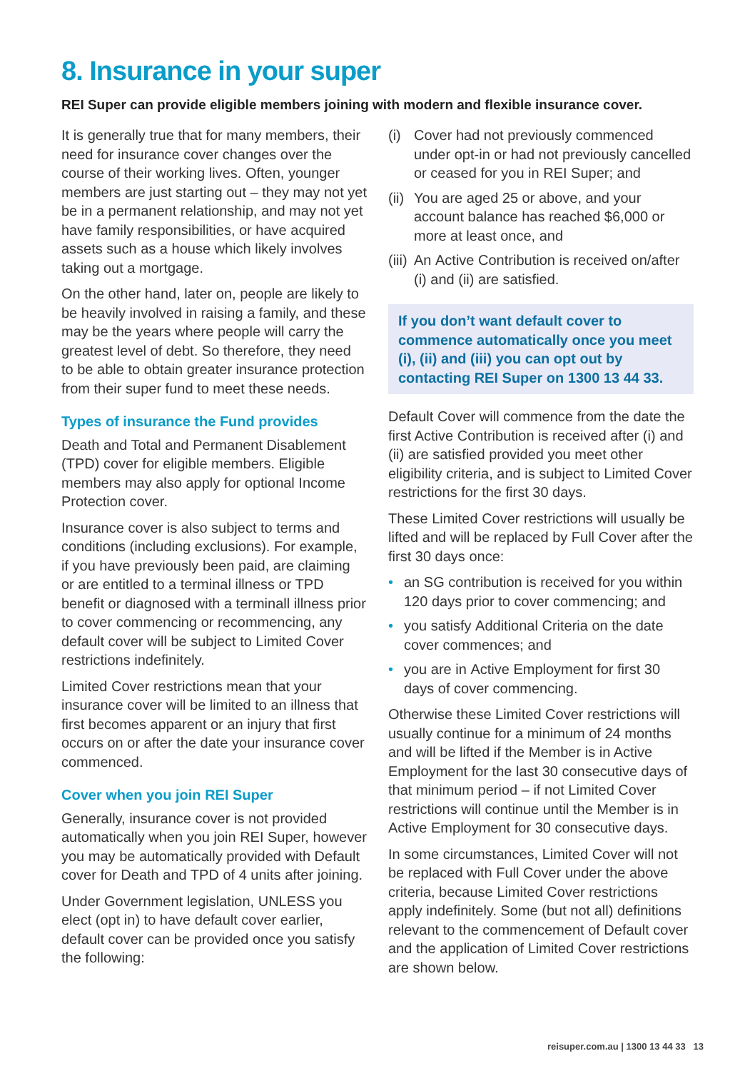8. Insurance in your super
REI Super can provide eligible members joining with modern and flexible insurance cover.
It is generally true that for many members, their need for insurance cover changes over the course of their working lives. Often, younger members are just starting out – they may not yet be in a permanent relationship, and may not yet have family responsibilities, or have acquired assets such as a house which likely involves taking out a mortgage.
On the other hand, later on, people are likely to be heavily involved in raising a family, and these may be the years where people will carry the greatest level of debt. So therefore, they need to be able to obtain greater insurance protection from their super fund to meet these needs.
Types of insurance the Fund provides
Death and Total and Permanent Disablement (TPD) cover for eligible members. Eligible members may also apply for optional Income Protection cover.
Insurance cover is also subject to terms and conditions (including exclusions). For example, if you have previously been paid, are claiming or are entitled to a terminal illness or TPD benefit or diagnosed with a terminall illness prior to cover commencing or recommencing, any default cover will be subject to Limited Cover restrictions indefinitely.
Limited Cover restrictions mean that your insurance cover will be limited to an illness that first becomes apparent or an injury that first occurs on or after the date your insurance cover commenced.
Cover when you join REI Super
Generally, insurance cover is not provided automatically when you join REI Super, however you may be automatically provided with Default cover for Death and TPD of 4 units after joining.
Under Government legislation, UNLESS you elect (opt in) to have default cover earlier, default cover can be provided once you satisfy the following:
(i) Cover had not previously commenced under opt-in or had not previously cancelled or ceased for you in REI Super; and
(ii) You are aged 25 or above, and your account balance has reached $6,000 or more at least once, and
(iii) An Active Contribution is received on/after (i) and (ii) are satisfied.
If you don’t want default cover to commence automatically once you meet (i), (ii) and (iii) you can opt out by contacting REI Super on 1300 13 44 33.
Default Cover will commence from the date the first Active Contribution is received after (i) and (ii) are satisfied provided you meet other eligibility criteria, and is subject to Limited Cover restrictions for the first 30 days.
These Limited Cover restrictions will usually be lifted and will be replaced by Full Cover after the first 30 days once:
• an SG contribution is received for you within 120 days prior to cover commencing; and
• you satisfy Additional Criteria on the date cover commences; and
• you are in Active Employment for first 30 days of cover commencing.
Otherwise these Limited Cover restrictions will usually continue for a minimum of 24 months and will be lifted if the Member is in Active Employment for the last 30 consecutive days of that minimum period – if not Limited Cover restrictions will continue until the Member is in Active Employment for 30 consecutive days.
In some circumstances, Limited Cover will not be replaced with Full Cover under the above criteria, because Limited Cover restrictions apply indefinitely. Some (but not all) definitions relevant to the commencement of Default cover and the application of Limited Cover restrictions are shown below.
reisuper.com.au | 1300 13 44 33 13